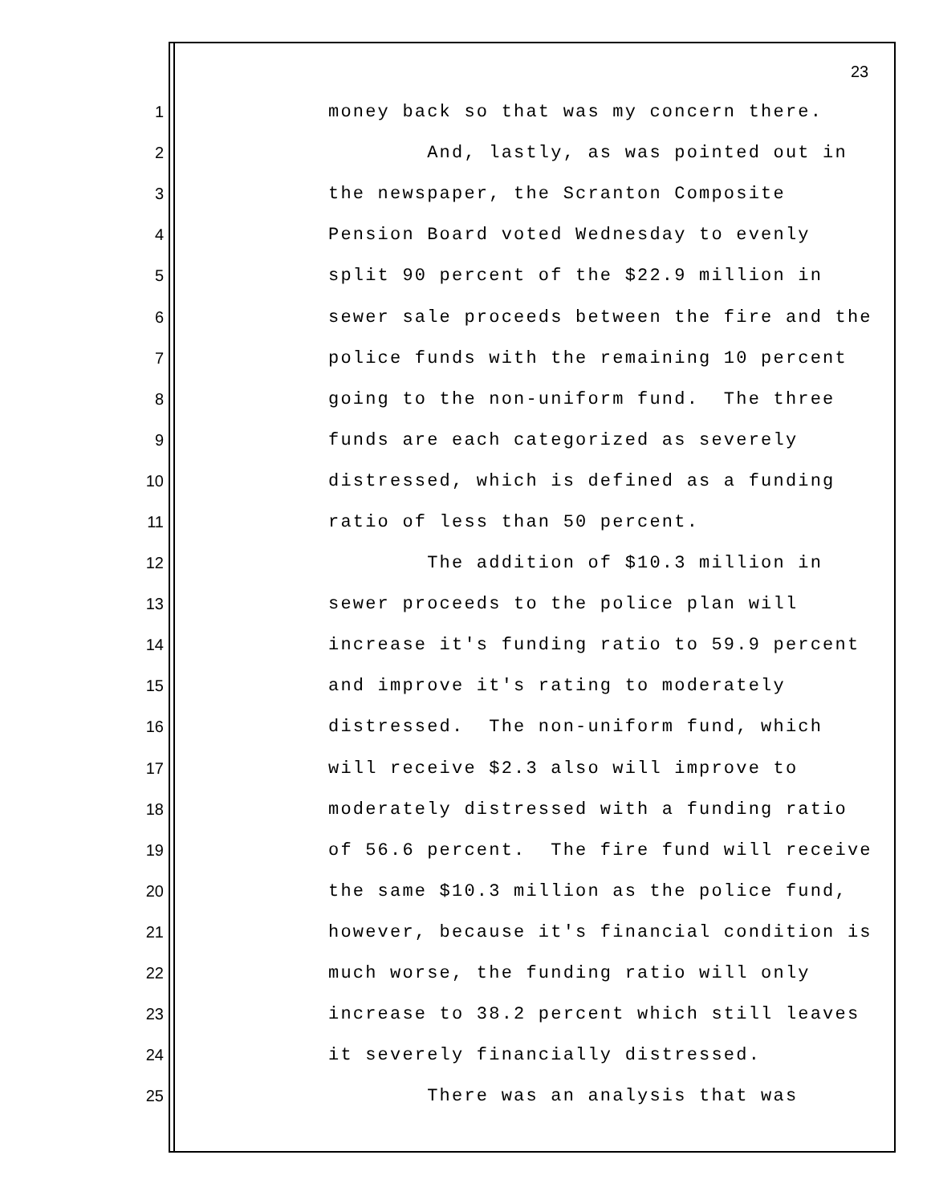23
1 money back so that was my concern there.
2 And, lastly, as was pointed out in
3 the newspaper, the Scranton Composite
4 Pension Board voted Wednesday to evenly
5 split 90 percent of the $22.9 million in
6 sewer sale proceeds between the fire and the
7 police funds with the remaining 10 percent
8 going to the non-uniform fund. The three
9 funds are each categorized as severely
10 distressed, which is defined as a funding
11 ratio of less than 50 percent.
12 The addition of $10.3 million in
13 sewer proceeds to the police plan will
14 increase it's funding ratio to 59.9 percent
15 and improve it's rating to moderately
16 distressed. The non-uniform fund, which
17 will receive $2.3 also will improve to
18 moderately distressed with a funding ratio
19 of 56.6 percent. The fire fund will receive
20 the same $10.3 million as the police fund,
21 however, because it's financial condition is
22 much worse, the funding ratio will only
23 increase to 38.2 percent which still leaves
24 it severely financially distressed.
25 There was an analysis that was